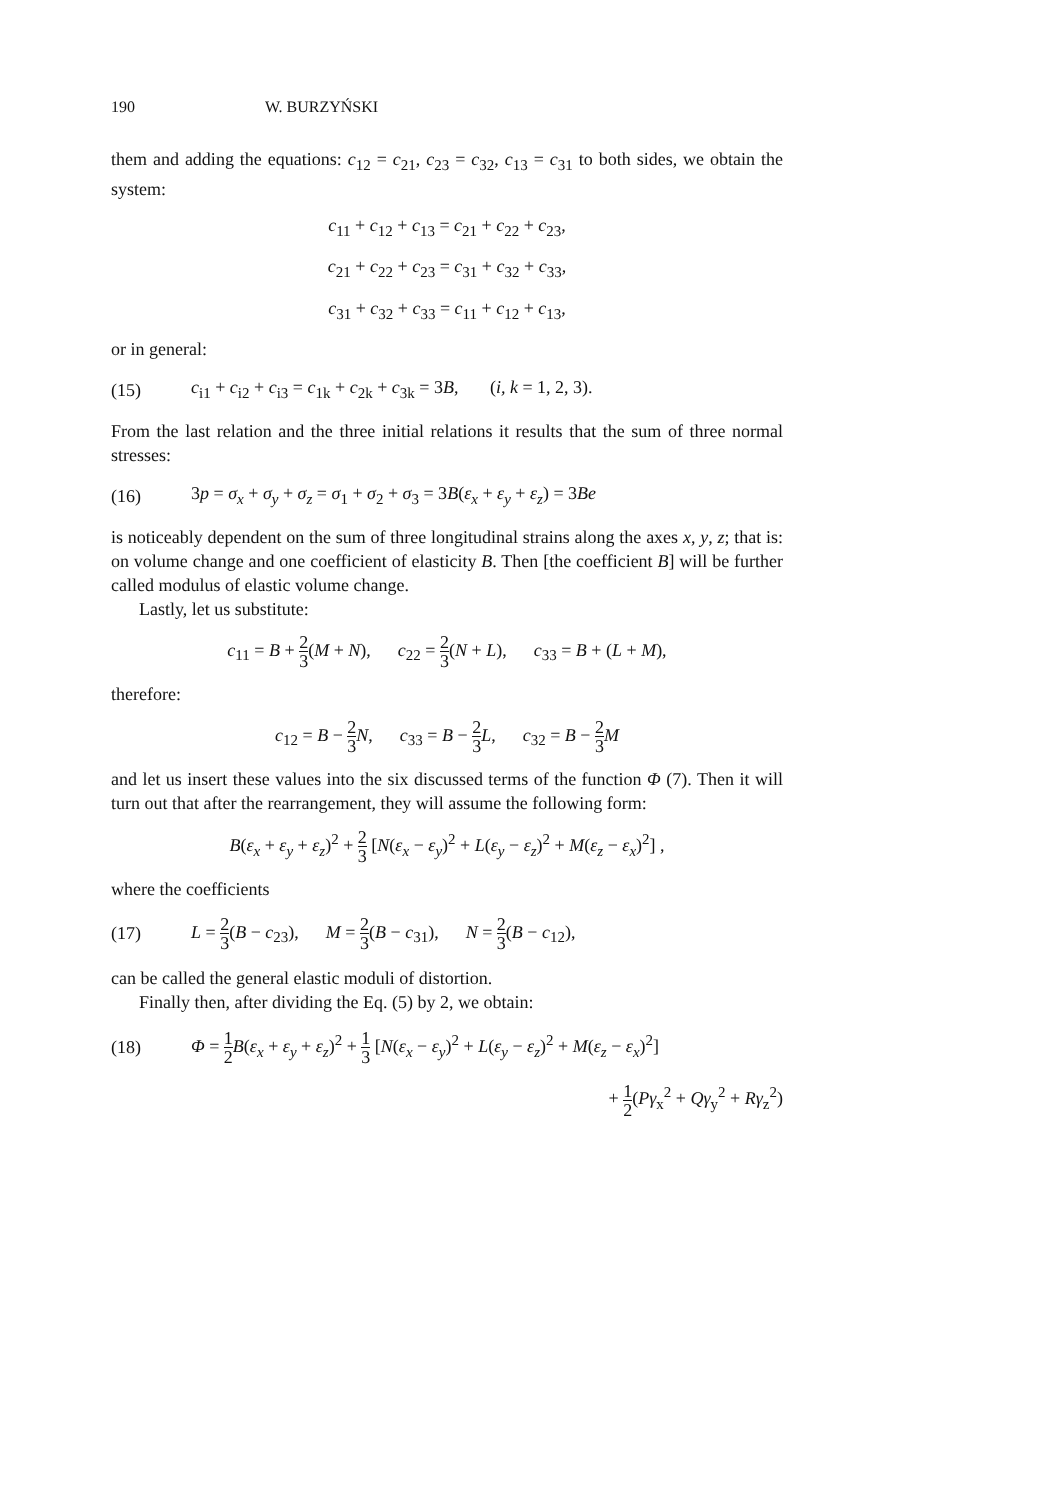190 W. BURZYŃSKI
them and adding the equations: c<sub>12</sub> = c<sub>21</sub>, c<sub>23</sub> = c<sub>32</sub>, c<sub>13</sub> = c<sub>31</sub> to both sides, we obtain the system:
c<sub>11</sub> + c<sub>12</sub> + c<sub>13</sub> = c<sub>21</sub> + c<sub>22</sub> + c<sub>23</sub>,
c<sub>21</sub> + c<sub>22</sub> + c<sub>23</sub> = c<sub>31</sub> + c<sub>32</sub> + c<sub>33</sub>,
c<sub>31</sub> + c<sub>32</sub> + c<sub>33</sub> = c<sub>11</sub> + c<sub>12</sub> + c<sub>13</sub>,
or in general:
(15) c<sub>i1</sub> + c<sub>i2</sub> + c<sub>i3</sub> = c<sub>1k</sub> + c<sub>2k</sub> + c<sub>3k</sub> = 3B, (i, k = 1, 2, 3).
From the last relation and the three initial relations it results that the sum of three normal stresses:
(16) 3p = σ<sub>x</sub> + σ<sub>y</sub> + σ<sub>z</sub> = σ<sub>1</sub> + σ<sub>2</sub> + σ<sub>3</sub> = 3B(ε<sub>x</sub> + ε<sub>y</sub> + ε<sub>z</sub>) = 3Be
is noticeably dependent on the sum of three longitudinal strains along the axes x, y, z; that is: on volume change and one coefficient of elasticity B. Then [the coefficient B] will be further called modulus of elastic volume change.
Lastly, let us substitute:
c<sub>11</sub> = B + 2 3(M + N), c<sub>22</sub> = 2 3(N + L), c<sub>33</sub> = B + (L + M),
therefore:
c<sub>12</sub> = B − 2 3 N, c<sub>33</sub> = B − 2 3 L, c<sub>32</sub> = B − 2 3 M
and let us insert these values into the six discussed terms of the function Φ (7). Then it will turn out that after the rearrangement, they will assume the following form:
B(ε<sub>x</sub> + ε<sub>y</sub> + ε<sub>z</sub>)<sup>2</sup> + 2 3 [N(ε<sub>x</sub> − ε<sub>y</sub>)<sup>2</sup> + L(ε<sub>y</sub> − ε<sub>z</sub>)<sup>2</sup> + M(ε<sub>z</sub> − ε<sub>x</sub>)<sup>2</sup>] ,
where the coefficients
(17) L = 2 3(B − c<sub>23</sub>), M = 2 3(B − c<sub>31</sub>), N = 2 3(B − c<sub>12</sub>),
can be called the general elastic moduli of distortion.
Finally then, after dividing the Eq. (5) by 2, we obtain:
(18) Φ = 1 2 B(ε<sub>x</sub> + ε<sub>y</sub> + ε<sub>z</sub>)<sup>2</sup> + 1 3 [N(ε<sub>x</sub> − ε<sub>y</sub>)<sup>2</sup> + L(ε<sub>y</sub> − ε<sub>z</sub>)<sup>2</sup> + M(ε<sub>z</sub> − ε<sub>x</sub>)<sup>2</sup>]
+ 1 2(Pγ<sub>x</sub><sup>2</sup> + Qγ<sub>y</sub><sup>2</sup> + Rγ<sub>z</sub><sup>2</sup>)